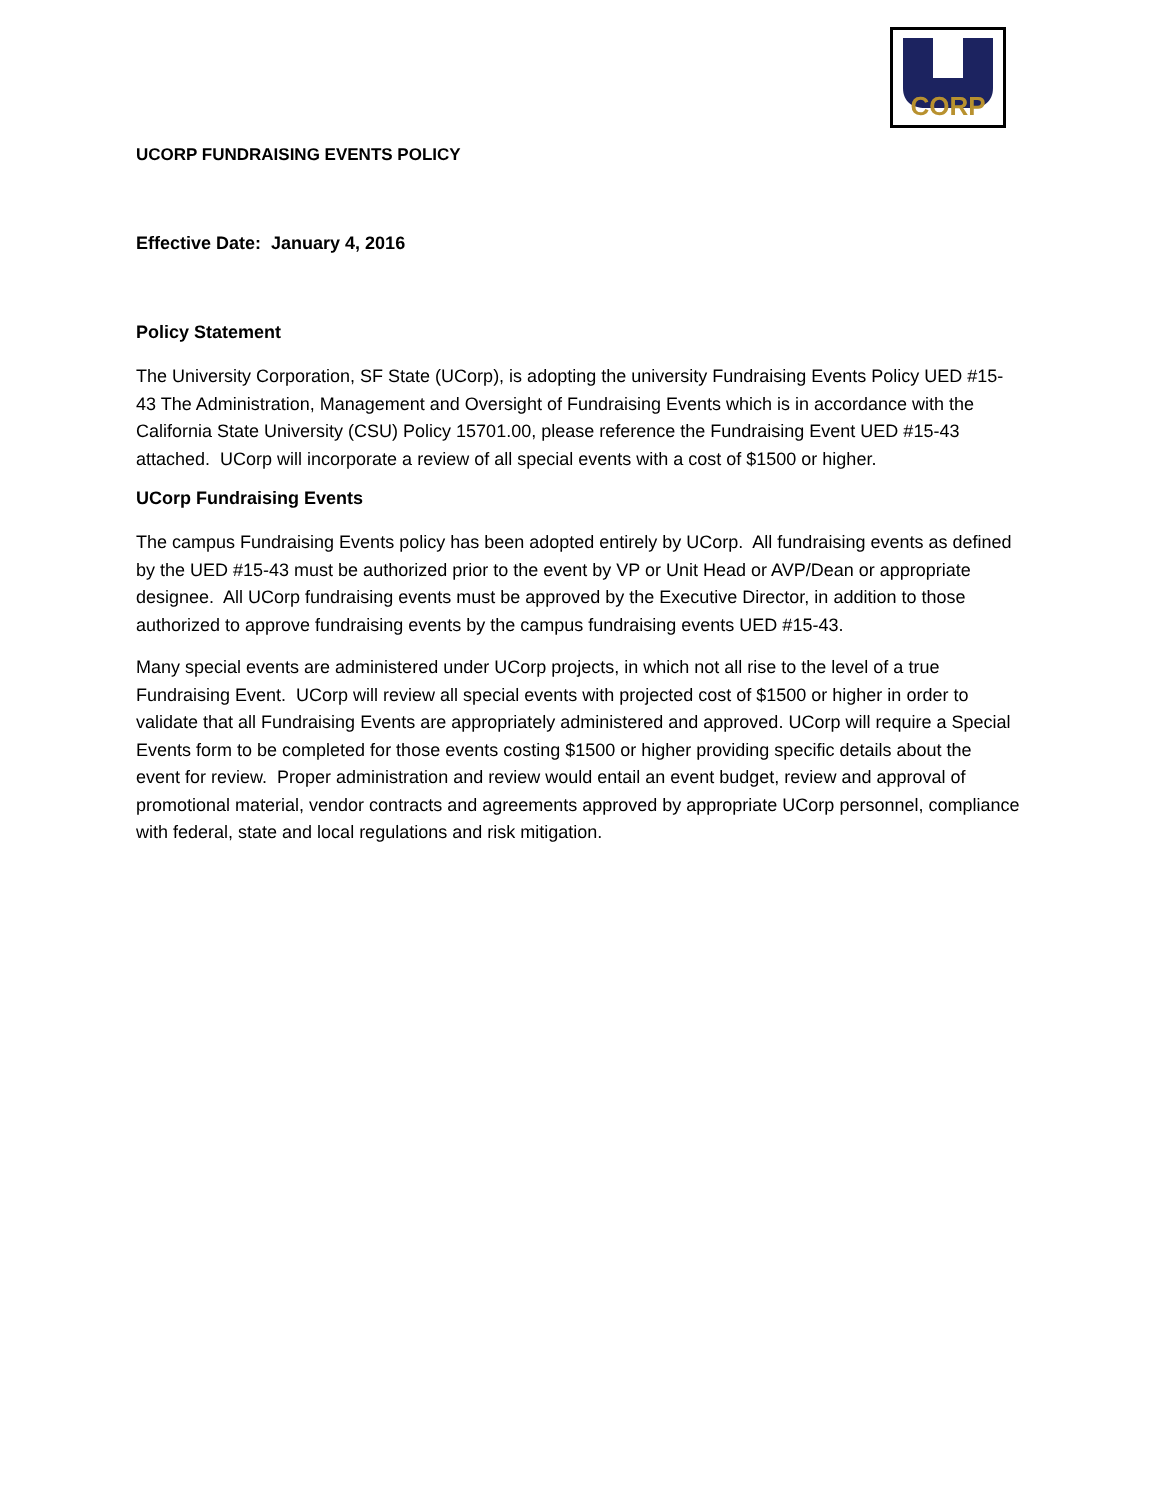CORP
UCORP FUNDRAISING EVENTS POLICY
Effective Date: January 4, 2016
Policy Statement
The University Corporation, SF State (UCorp), is adopting the university Fundraising Events Policy UED #15-43 The Administration, Management and Oversight of Fundraising Events which is in accordance with the California State University (CSU) Policy 15701.00, please reference the Fundraising Event UED #15-43 attached. UCorp will incorporate a review of all special events with a cost of $1500 or higher.
UCorp Fundraising Events
The campus Fundraising Events policy has been adopted entirely by UCorp. All fundraising events as defined by the UED #15-43 must be authorized prior to the event by VP or Unit Head or AVP/Dean or appropriate designee. All UCorp fundraising events must be approved by the Executive Director, in addition to those authorized to approve fundraising events by the campus fundraising events UED #15-43.
Many special events are administered under UCorp projects, in which not all rise to the level of a true Fundraising Event. UCorp will review all special events with projected cost of $1500 or higher in order to validate that all Fundraising Events are appropriately administered and approved. UCorp will require a Special Events form to be completed for those events costing $1500 or higher providing specific details about the event for review. Proper administration and review would entail an event budget, review and approval of promotional material, vendor contracts and agreements approved by appropriate UCorp personnel, compliance with federal, state and local regulations and risk mitigation.